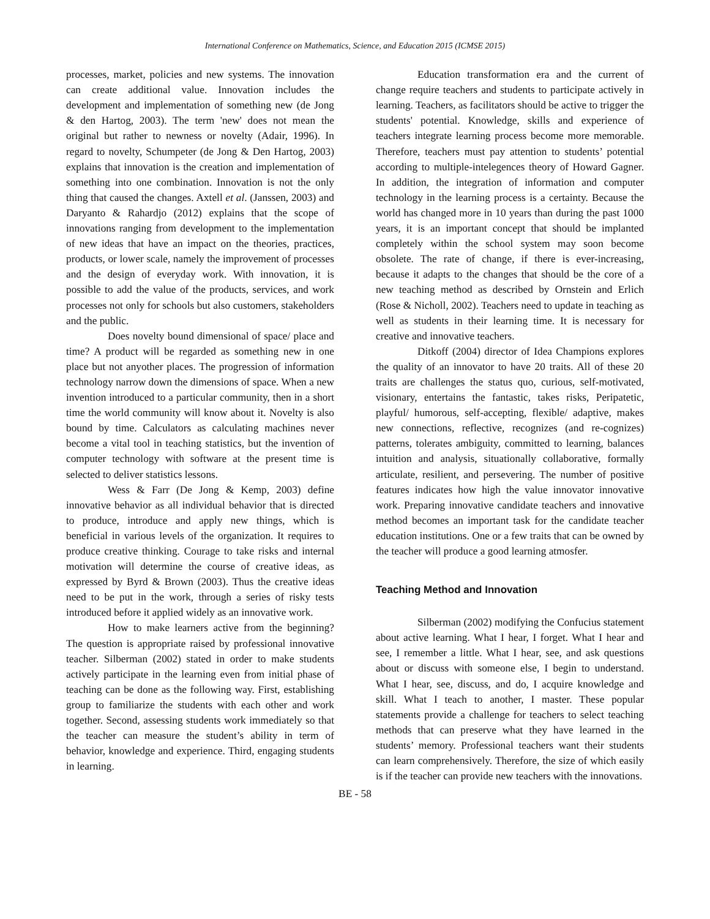International Conference on Mathematics, Science, and Education 2015 (ICMSE 2015)
processes, market, policies and new systems. The innovation can create additional value. Innovation includes the development and implementation of something new (de Jong & den Hartog, 2003). The term 'new' does not mean the original but rather to newness or novelty (Adair, 1996). In regard to novelty, Schumpeter (de Jong & Den Hartog, 2003) explains that innovation is the creation and implementation of something into one combination. Innovation is not the only thing that caused the changes. Axtell et al. (Janssen, 2003) and Daryanto & Rahardjo (2012) explains that the scope of innovations ranging from development to the implementation of new ideas that have an impact on the theories, practices, products, or lower scale, namely the improvement of processes and the design of everyday work. With innovation, it is possible to add the value of the products, services, and work processes not only for schools but also customers, stakeholders and the public.
Does novelty bound dimensional of space/ place and time? A product will be regarded as something new in one place but not anyother places. The progression of information technology narrow down the dimensions of space. When a new invention introduced to a particular community, then in a short time the world community will know about it. Novelty is also bound by time. Calculators as calculating machines never become a vital tool in teaching statistics, but the invention of computer technology with software at the present time is selected to deliver statistics lessons.
Wess & Farr (De Jong & Kemp, 2003) define innovative behavior as all individual behavior that is directed to produce, introduce and apply new things, which is beneficial in various levels of the organization. It requires to produce creative thinking. Courage to take risks and internal motivation will determine the course of creative ideas, as expressed by Byrd & Brown (2003). Thus the creative ideas need to be put in the work, through a series of risky tests introduced before it applied widely as an innovative work.
How to make learners active from the beginning? The question is appropriate raised by professional innovative teacher. Silberman (2002) stated in order to make students actively participate in the learning even from initial phase of teaching can be done as the following way. First, establishing group to familiarize the students with each other and work together. Second, assessing students work immediately so that the teacher can measure the student’s ability in term of behavior, knowledge and experience. Third, engaging students in learning.
Education transformation era and the current of change require teachers and students to participate actively in learning. Teachers, as facilitators should be active to trigger the students' potential. Knowledge, skills and experience of teachers integrate learning process become more memorable. Therefore, teachers must pay attention to students’ potential according to multiple-intelegences theory of Howard Gagner. In addition, the integration of information and computer technology in the learning process is a certainty. Because the world has changed more in 10 years than during the past 1000 years, it is an important concept that should be implanted completely within the school system may soon become obsolete. The rate of change, if there is ever-increasing, because it adapts to the changes that should be the core of a new teaching method as described by Ornstein and Erlich (Rose & Nicholl, 2002). Teachers need to update in teaching as well as students in their learning time. It is necessary for creative and innovative teachers.
Ditkoff (2004) director of Idea Champions explores the quality of an innovator to have 20 traits. All of these 20 traits are challenges the status quo, curious, self-motivated, visionary, entertains the fantastic, takes risks, Peripatetic, playful/ humorous, self-accepting, flexible/ adaptive, makes new connections, reflective, recognizes (and re-cognizes) patterns, tolerates ambiguity, committed to learning, balances intuition and analysis, situationally collaborative, formally articulate, resilient, and persevering. The number of positive features indicates how high the value innovator innovative work. Preparing innovative candidate teachers and innovative method becomes an important task for the candidate teacher education institutions. One or a few traits that can be owned by the teacher will produce a good learning atmosfer.
Teaching Method and Innovation
Silberman (2002) modifying the Confucius statement about active learning. What I hear, I forget. What I hear and see, I remember a little. What I hear, see, and ask questions about or discuss with someone else, I begin to understand. What I hear, see, discuss, and do, I acquire knowledge and skill. What I teach to another, I master. These popular statements provide a challenge for teachers to select teaching methods that can preserve what they have learned in the students’ memory. Professional teachers want their students can learn comprehensively. Therefore, the size of which easily is if the teacher can provide new teachers with the innovations.
BE - 58